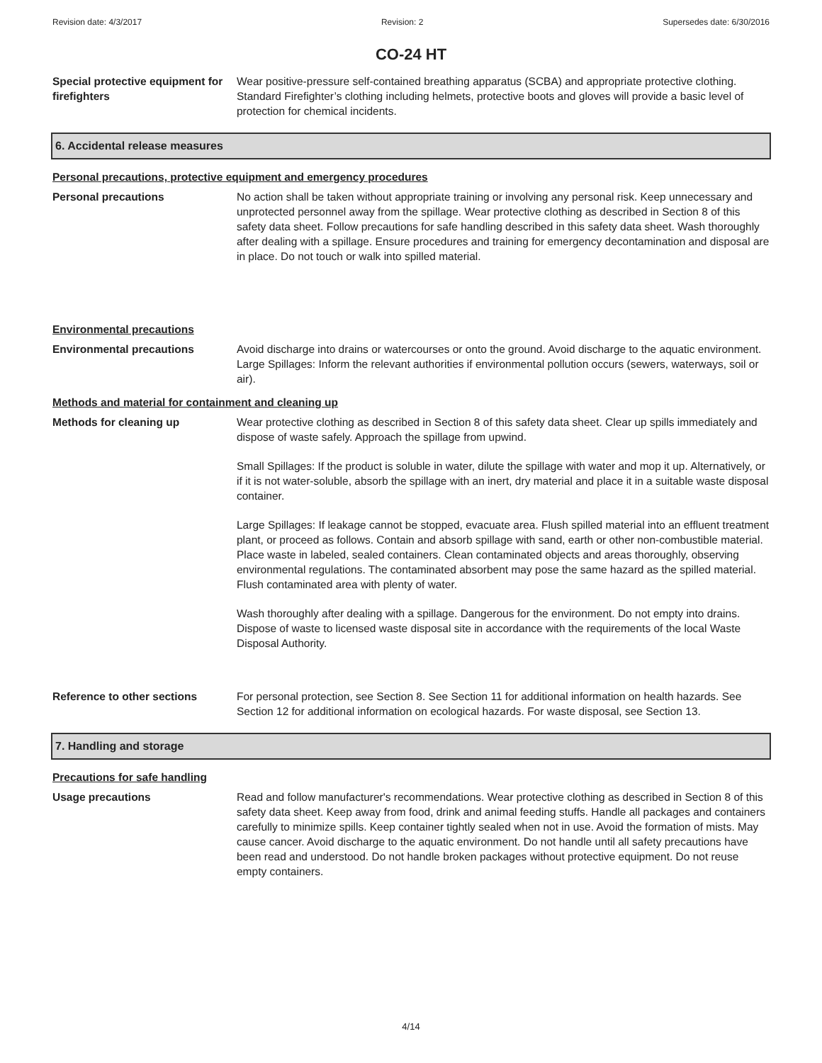Revision date: 4/3/2017 Revision: 2 Supersedes date: 6/30/2016
CO-24 HT
Special protective equipment for firefighters
Wear positive-pressure self-contained breathing apparatus (SCBA) and appropriate protective clothing. Standard Firefighter’s clothing including helmets, protective boots and gloves will provide a basic level of protection for chemical incidents.
6. Accidental release measures
Personal precautions, protective equipment and emergency procedures
Personal precautions No action shall be taken without appropriate training or involving any personal risk. Keep unnecessary and unprotected personnel away from the spillage. Wear protective clothing as described in Section 8 of this safety data sheet. Follow precautions for safe handling described in this safety data sheet. Wash thoroughly after dealing with a spillage. Ensure procedures and training for emergency decontamination and disposal are in place. Do not touch or walk into spilled material.
Environmental precautions
Environmental precautions Avoid discharge into drains or watercourses or onto the ground. Avoid discharge to the aquatic environment. Large Spillages: Inform the relevant authorities if environmental pollution occurs (sewers, waterways, soil or air).
Methods and material for containment and cleaning up
Methods for cleaning up Wear protective clothing as described in Section 8 of this safety data sheet. Clear up spills immediately and dispose of waste safely. Approach the spillage from upwind.
Small Spillages: If the product is soluble in water, dilute the spillage with water and mop it up. Alternatively, or if it is not water-soluble, absorb the spillage with an inert, dry material and place it in a suitable waste disposal container.
Large Spillages: If leakage cannot be stopped, evacuate area. Flush spilled material into an effluent treatment plant, or proceed as follows. Contain and absorb spillage with sand, earth or other non-combustible material. Place waste in labeled, sealed containers. Clean contaminated objects and areas thoroughly, observing environmental regulations. The contaminated absorbent may pose the same hazard as the spilled material. Flush contaminated area with plenty of water.
Wash thoroughly after dealing with a spillage. Dangerous for the environment. Do not empty into drains. Dispose of waste to licensed waste disposal site in accordance with the requirements of the local Waste Disposal Authority.
Reference to other sections For personal protection, see Section 8. See Section 11 for additional information on health hazards. See Section 12 for additional information on ecological hazards. For waste disposal, see Section 13.
7. Handling and storage
Precautions for safe handling
Usage precautions Read and follow manufacturer's recommendations. Wear protective clothing as described in Section 8 of this safety data sheet. Keep away from food, drink and animal feeding stuffs. Handle all packages and containers carefully to minimize spills. Keep container tightly sealed when not in use. Avoid the formation of mists. May cause cancer. Avoid discharge to the aquatic environment. Do not handle until all safety precautions have been read and understood. Do not handle broken packages without protective equipment. Do not reuse empty containers.
4/14